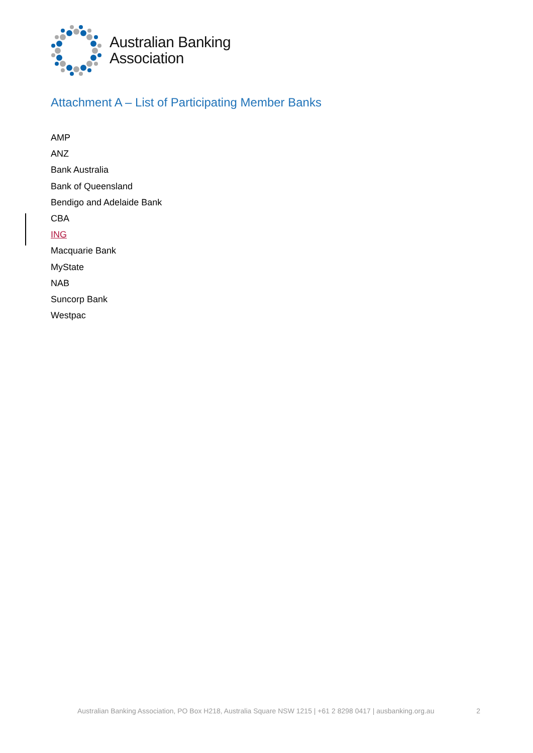Australian Banking
Association
Attachment A – List of Participating Member Banks
AMP
ANZ
Bank Australia
Bank of Queensland
Bendigo and Adelaide Bank
CBA
ING
Macquarie Bank
MyState
NAB
Suncorp Bank
Westpac
Australian Banking Association, PO Box H218, Australia Square NSW 1215 | +61 2 8298 0417 | ausbanking.org.au 2